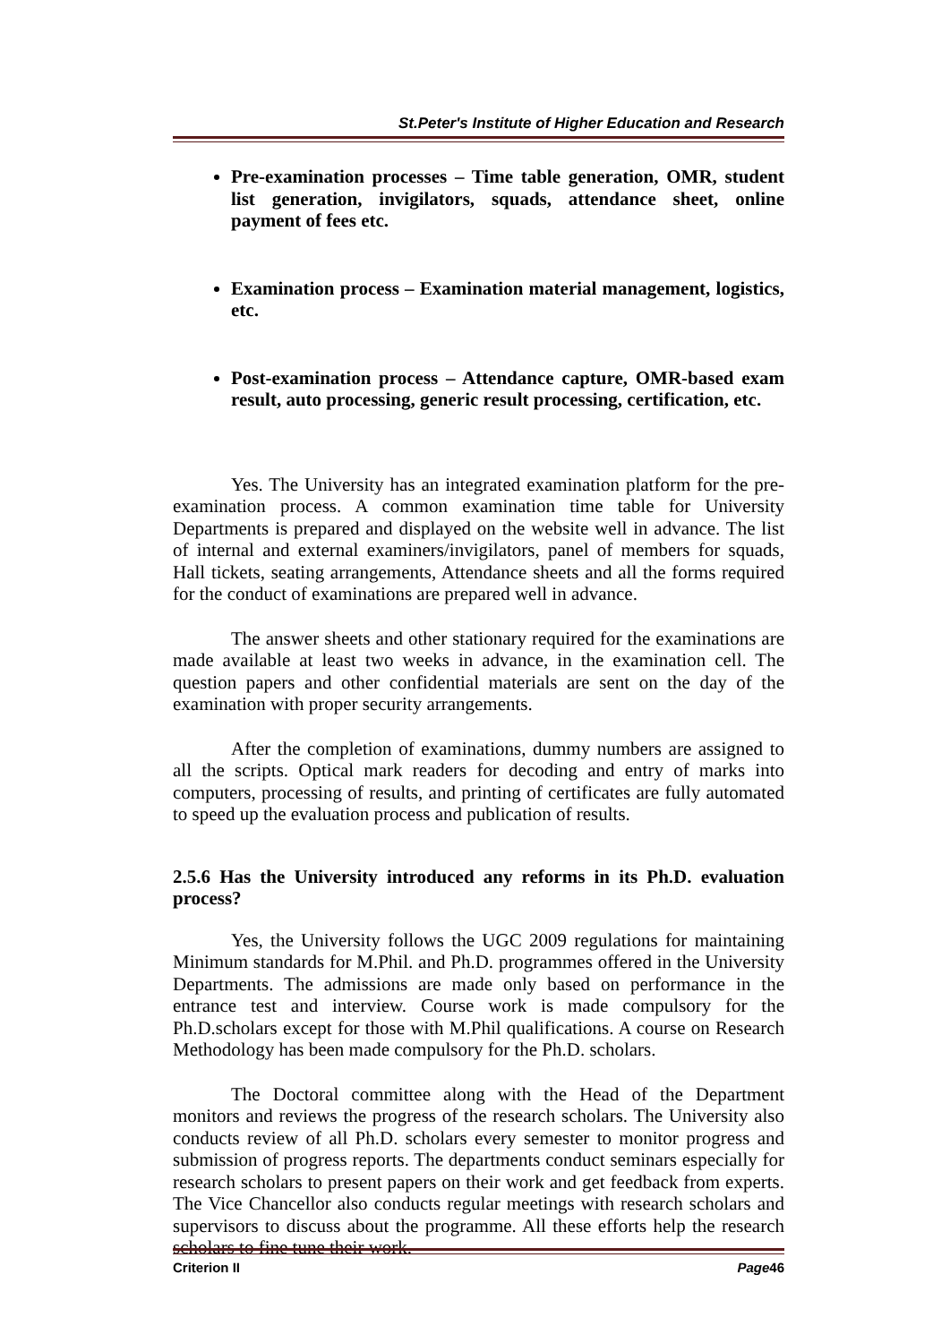St.Peter's Institute of Higher Education and Research
Pre-examination processes – Time table generation, OMR, student list generation, invigilators, squads, attendance sheet, online payment of fees etc.
Examination process – Examination material management, logistics, etc.
Post-examination process – Attendance capture, OMR-based exam result, auto processing, generic result processing, certification, etc.
Yes. The University has an integrated examination platform for the pre-examination process. A common examination time table for University Departments is prepared and displayed on the website well in advance. The list of internal and external examiners/invigilators, panel of members for squads, Hall tickets, seating arrangements, Attendance sheets and all the forms required for the conduct of examinations are prepared well in advance.
The answer sheets and other stationary required for the examinations are made available at least two weeks in advance, in the examination cell. The question papers and other confidential materials are sent on the day of the examination with proper security arrangements.
After the completion of examinations, dummy numbers are assigned to all the scripts. Optical mark readers for decoding and entry of marks into computers, processing of results, and printing of certificates are fully automated to speed up the evaluation process and publication of results.
2.5.6 Has the University introduced any reforms in its Ph.D. evaluation process?
Yes, the University follows the UGC 2009 regulations for maintaining Minimum standards for M.Phil. and Ph.D. programmes offered in the University Departments. The admissions are made only based on performance in the entrance test and interview. Course work is made compulsory for the Ph.D.scholars except for those with M.Phil qualifications. A course on Research Methodology has been made compulsory for the Ph.D. scholars.
The Doctoral committee along with the Head of the Department monitors and reviews the progress of the research scholars. The University also conducts review of all Ph.D. scholars every semester to monitor progress and submission of progress reports. The departments conduct seminars especially for research scholars to present papers on their work and get feedback from experts. The Vice Chancellor also conducts regular meetings with research scholars and supervisors to discuss about the programme. All these efforts help the research scholars to fine tune their work.
Criterion II Page46